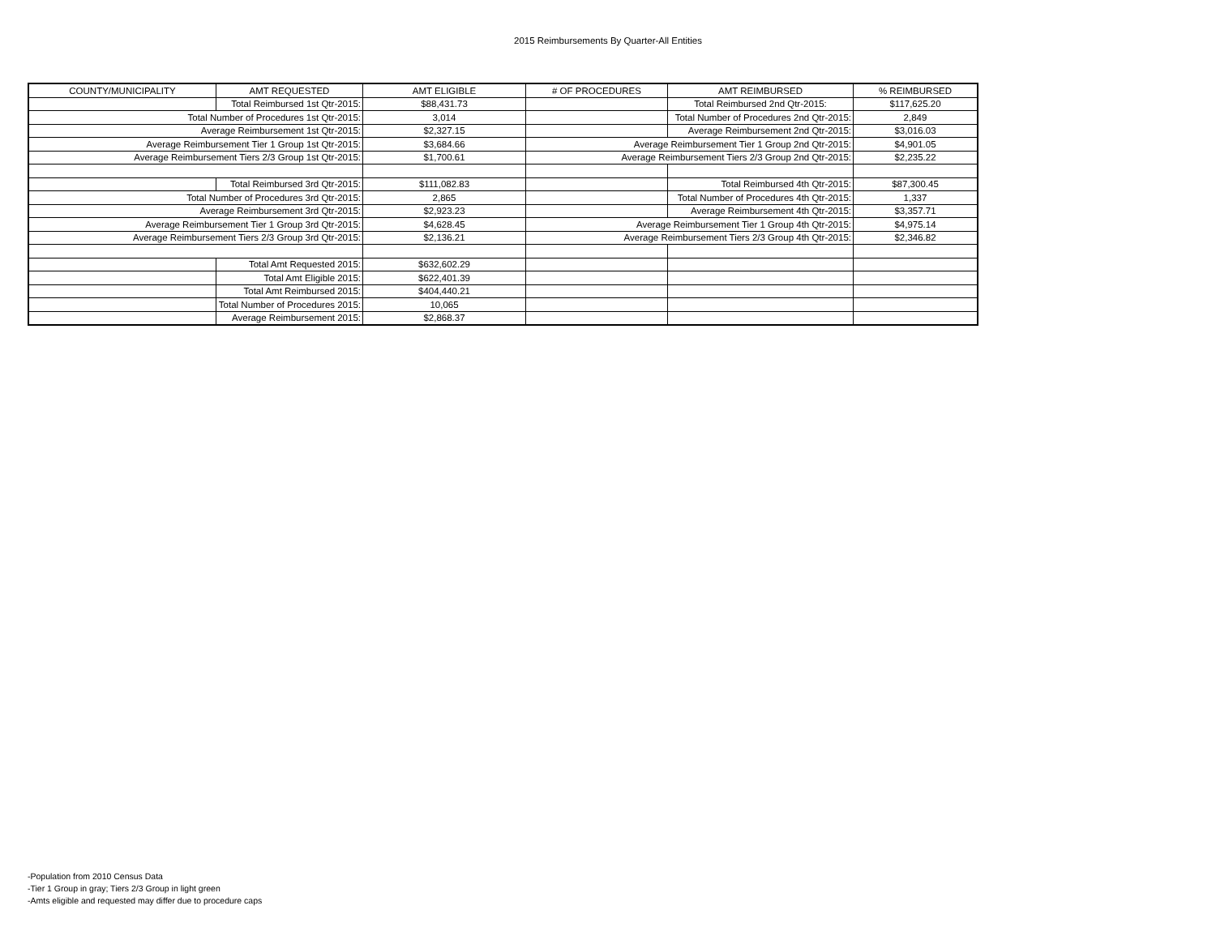2015 Reimbursements By Quarter-All Entities
| COUNTY/MUNICIPALITY | AMT REQUESTED | AMT ELIGIBLE | # OF PROCEDURES | AMT REIMBURSED | % REIMBURSED |
| --- | --- | --- | --- | --- | --- |
| | Total Reimbursed 1st Qtr-2015: | $88,431.73 | | Total Reimbursed 2nd Qtr-2015: | $117,625.20 |
| Total Number of Procedures 1st Qtr-2015: | | 3,014 | | Total Number of Procedures 2nd Qtr-2015: | 2,849 |
| Average Reimbursement 1st Qtr-2015: | | $2,327.15 | | Average Reimbursement 2nd Qtr-2015: | $3,016.03 |
| Average Reimbursement Tier 1 Group 1st Qtr-2015: | | $3,684.66 | Average Reimbursement Tier 1 Group 2nd Qtr-2015: | | $4,901.05 |
| Average Reimbursement Tiers 2/3 Group 1st Qtr-2015: | | $1,700.61 | Average Reimbursement Tiers 2/3 Group 2nd Qtr-2015: | | $2,235.22 |
| | Total Reimbursed 3rd Qtr-2015: | $111,082.83 | | Total Reimbursed 4th Qtr-2015: | $87,300.45 |
| Total Number of Procedures 3rd Qtr-2015: | | 2,865 | | Total Number of Procedures 4th Qtr-2015: | 1,337 |
| Average Reimbursement 3rd Qtr-2015: | | $2,923.23 | | Average Reimbursement 4th Qtr-2015: | $3,357.71 |
| Average Reimbursement Tier 1 Group 3rd Qtr-2015: | | $4,628.45 | Average Reimbursement Tier 1 Group 4th Qtr-2015: | | $4,975.14 |
| Average Reimbursement Tiers 2/3 Group 3rd Qtr-2015: | | $2,136.21 | Average Reimbursement Tiers 2/3 Group 4th Qtr-2015: | | $2,346.82 |
| | Total Amt Requested 2015: | $632,602.29 | | | |
| | Total Amt Eligible 2015: | $622,401.39 | | | |
| | Total Amt Reimbursed 2015: | $404,440.21 | | | |
| | Total Number of Procedures 2015: | 10,065 | | | |
| | Average Reimbursement 2015: | $2,868.37 | | | |
-Population from 2010 Census Data
-Tier 1 Group in gray; Tiers 2/3 Group in light green
-Amts eligible and requested may differ due to procedure caps